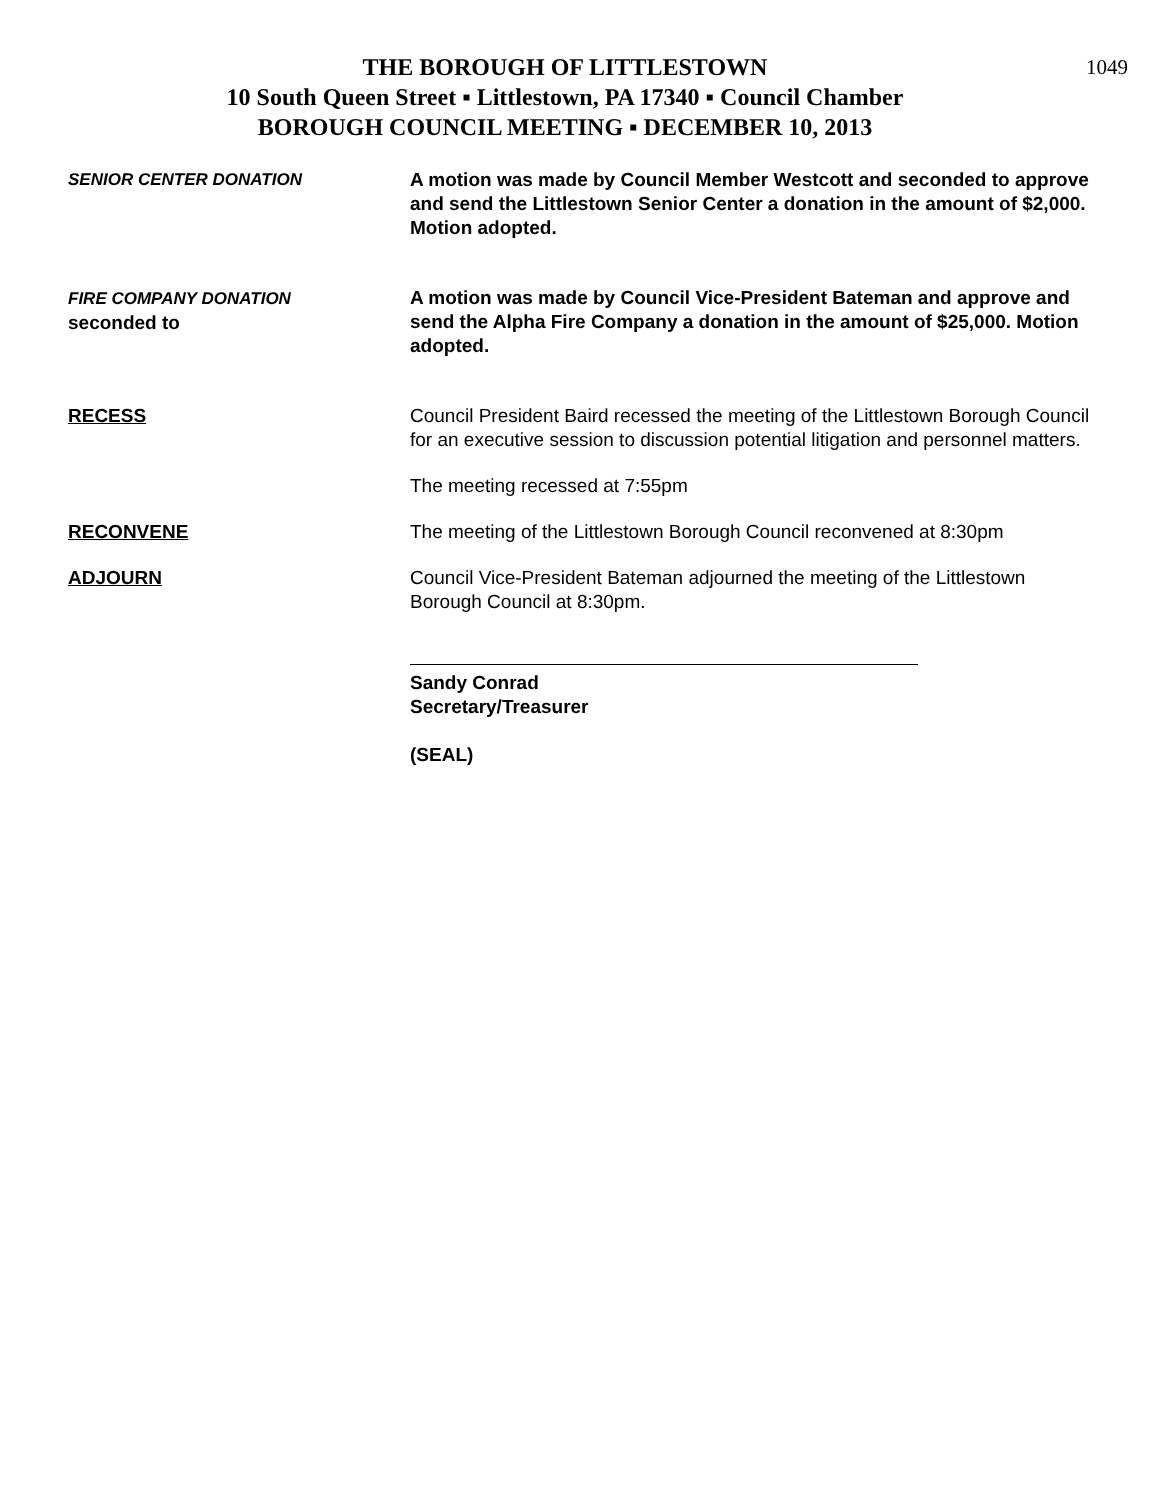1049
THE BOROUGH OF LITTLESTOWN
10 South Queen Street ▪ Littlestown, PA 17340 ▪ Council Chamber
BOROUGH COUNCIL MEETING ▪ DECEMBER 10, 2013
SENIOR CENTER DONATION A motion was made by Council Member Westcott and seconded to approve and send the Littlestown Senior Center a donation in the amount of $2,000. Motion adopted.
FIRE COMPANY DONATION
seconded to
A motion was made by Council Vice-President Bateman and approve and send the Alpha Fire Company a donation in the amount of $25,000. Motion adopted.
RECESS Council President Baird recessed the meeting of the Littlestown Borough Council for an executive session to discussion potential litigation and personnel matters.
The meeting recessed at 7:55pm
RECONVENE The meeting of the Littlestown Borough Council reconvened at 8:30pm
ADJOURN Council Vice-President Bateman adjourned the meeting of the Littlestown Borough Council at 8:30pm.
Sandy Conrad
Secretary/Treasurer
(SEAL)